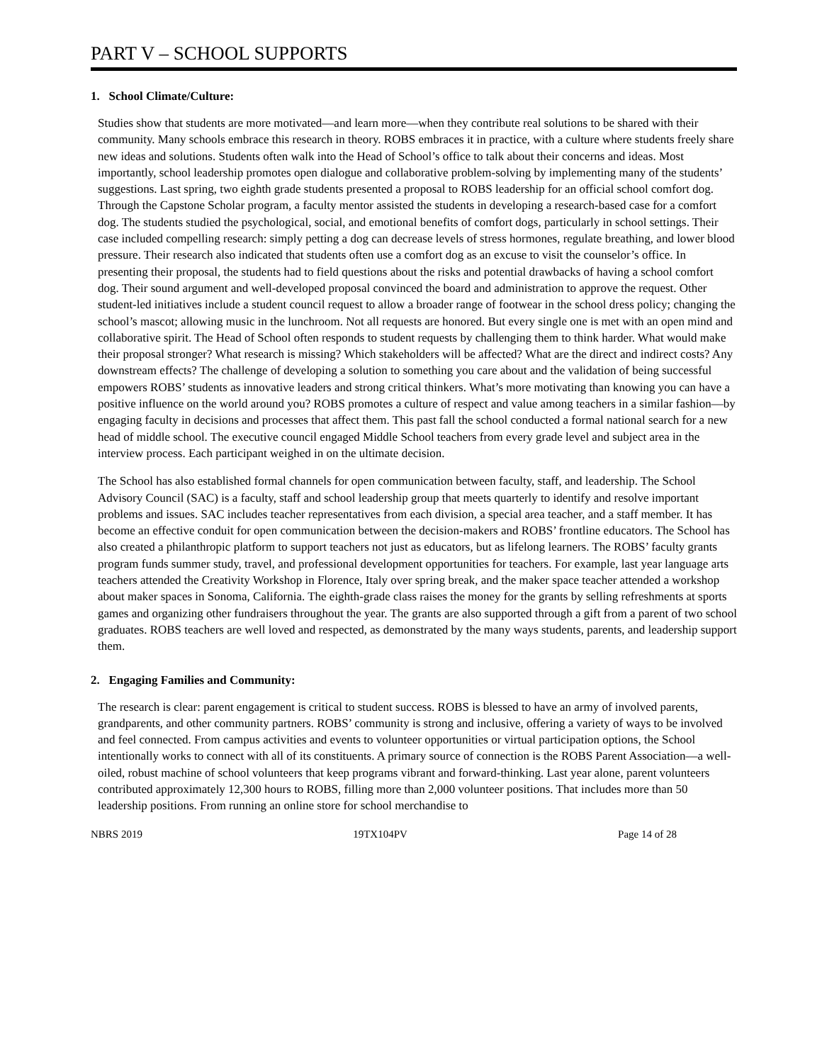PART V – SCHOOL SUPPORTS
1. School Climate/Culture:
Studies show that students are more motivated—and learn more—when they contribute real solutions to be shared with their community. Many schools embrace this research in theory. ROBS embraces it in practice, with a culture where students freely share new ideas and solutions. Students often walk into the Head of School’s office to talk about their concerns and ideas. Most importantly, school leadership promotes open dialogue and collaborative problem-solving by implementing many of the students’ suggestions. Last spring, two eighth grade students presented a proposal to ROBS leadership for an official school comfort dog. Through the Capstone Scholar program, a faculty mentor assisted the students in developing a research-based case for a comfort dog. The students studied the psychological, social, and emotional benefits of comfort dogs, particularly in school settings. Their case included compelling research: simply petting a dog can decrease levels of stress hormones, regulate breathing, and lower blood pressure. Their research also indicated that students often use a comfort dog as an excuse to visit the counselor’s office. In presenting their proposal, the students had to field questions about the risks and potential drawbacks of having a school comfort dog. Their sound argument and well-developed proposal convinced the board and administration to approve the request. Other student-led initiatives include a student council request to allow a broader range of footwear in the school dress policy; changing the school’s mascot; allowing music in the lunchroom. Not all requests are honored. But every single one is met with an open mind and collaborative spirit. The Head of School often responds to student requests by challenging them to think harder. What would make their proposal stronger? What research is missing? Which stakeholders will be affected? What are the direct and indirect costs? Any downstream effects? The challenge of developing a solution to something you care about and the validation of being successful empowers ROBS’ students as innovative leaders and strong critical thinkers. What’s more motivating than knowing you can have a positive influence on the world around you? ROBS promotes a culture of respect and value among teachers in a similar fashion—by engaging faculty in decisions and processes that affect them. This past fall the school conducted a formal national search for a new head of middle school. The executive council engaged Middle School teachers from every grade level and subject area in the interview process. Each participant weighed in on the ultimate decision.
The School has also established formal channels for open communication between faculty, staff, and leadership. The School Advisory Council (SAC) is a faculty, staff and school leadership group that meets quarterly to identify and resolve important problems and issues. SAC includes teacher representatives from each division, a special area teacher, and a staff member. It has become an effective conduit for open communication between the decision-makers and ROBS’ frontline educators. The School has also created a philanthropic platform to support teachers not just as educators, but as lifelong learners. The ROBS’ faculty grants program funds summer study, travel, and professional development opportunities for teachers. For example, last year language arts teachers attended the Creativity Workshop in Florence, Italy over spring break, and the maker space teacher attended a workshop about maker spaces in Sonoma, California. The eighth-grade class raises the money for the grants by selling refreshments at sports games and organizing other fundraisers throughout the year. The grants are also supported through a gift from a parent of two school graduates. ROBS teachers are well loved and respected, as demonstrated by the many ways students, parents, and leadership support them.
2. Engaging Families and Community:
The research is clear: parent engagement is critical to student success. ROBS is blessed to have an army of involved parents, grandparents, and other community partners. ROBS’ community is strong and inclusive, offering a variety of ways to be involved and feel connected. From campus activities and events to volunteer opportunities or virtual participation options, the School intentionally works to connect with all of its constituents. A primary source of connection is the ROBS Parent Association—a well-oiled, robust machine of school volunteers that keep programs vibrant and forward-thinking. Last year alone, parent volunteers contributed approximately 12,300 hours to ROBS, filling more than 2,000 volunteer positions. That includes more than 50 leadership positions. From running an online store for school merchandise to
NBRS 2019 19TX104PV Page 14 of 28